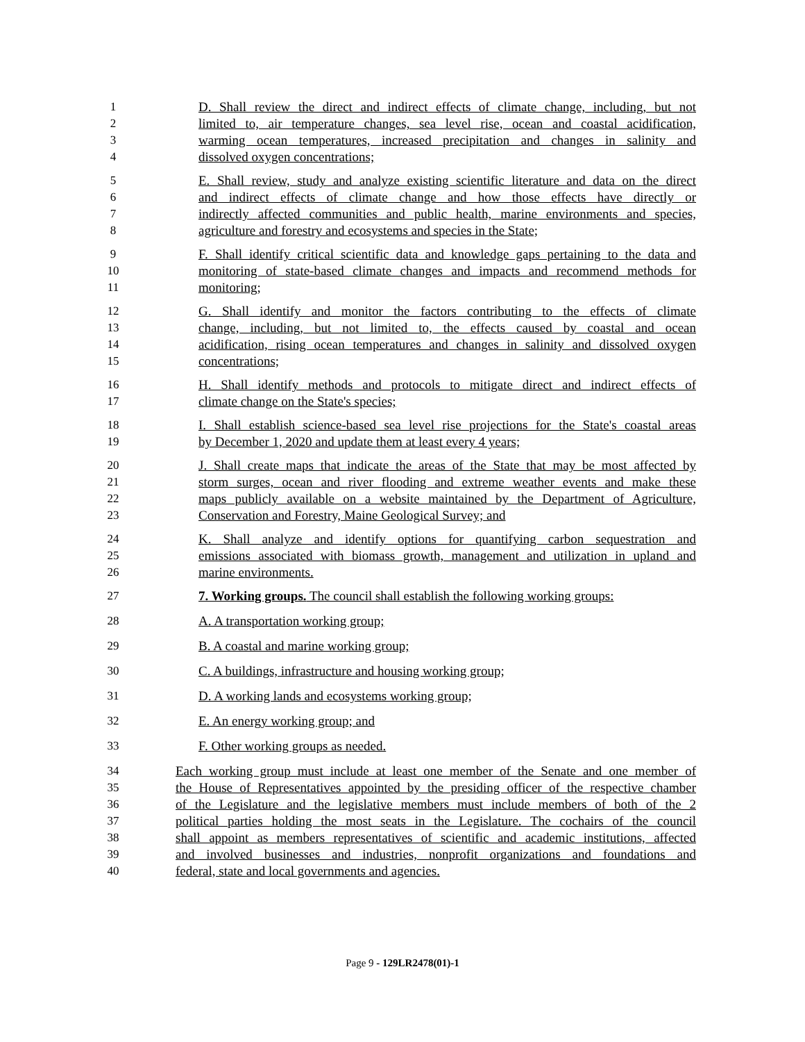1 D. Shall review the direct and indirect effects of climate change, including, but not
2 limited to, air temperature changes, sea level rise, ocean and coastal acidification,
3 warming ocean temperatures, increased precipitation and changes in salinity and
4 dissolved oxygen concentrations;
5 E. Shall review, study and analyze existing scientific literature and data on the direct
6 and indirect effects of climate change and how those effects have directly or
7 indirectly affected communities and public health, marine environments and species,
8 agriculture and forestry and ecosystems and species in the State;
9 F. Shall identify critical scientific data and knowledge gaps pertaining to the data and
10 monitoring of state-based climate changes and impacts and recommend methods for
11 monitoring;
12 G. Shall identify and monitor the factors contributing to the effects of climate
13 change, including, but not limited to, the effects caused by coastal and ocean
14 acidification, rising ocean temperatures and changes in salinity and dissolved oxygen
15 concentrations;
16 H. Shall identify methods and protocols to mitigate direct and indirect effects of
17 climate change on the State's species;
18 I. Shall establish science-based sea level rise projections for the State's coastal areas
19 by December 1, 2020 and update them at least every 4 years;
20 J. Shall create maps that indicate the areas of the State that may be most affected by
21 storm surges, ocean and river flooding and extreme weather events and make these
22 maps publicly available on a website maintained by the Department of Agriculture,
23 Conservation and Forestry, Maine Geological Survey; and
24 K. Shall analyze and identify options for quantifying carbon sequestration and
25 emissions associated with biomass growth, management and utilization in upland and
26 marine environments.
27 7. Working groups. The council shall establish the following working groups:
28 A. A transportation working group;
29 B. A coastal and marine working group;
30 C. A buildings, infrastructure and housing working group;
31 D. A working lands and ecosystems working group;
32 E. An energy working group; and
33 F. Other working groups as needed.
34 Each working group must include at least one member of the Senate and one member of
35 the House of Representatives appointed by the presiding officer of the respective chamber
36 of the Legislature and the legislative members must include members of both of the 2
37 political parties holding the most seats in the Legislature. The cochairs of the council
38 shall appoint as members representatives of scientific and academic institutions, affected
39 and involved businesses and industries, nonprofit organizations and foundations and
40 federal, state and local governments and agencies.
Page 9 - 129LR2478(01)-1